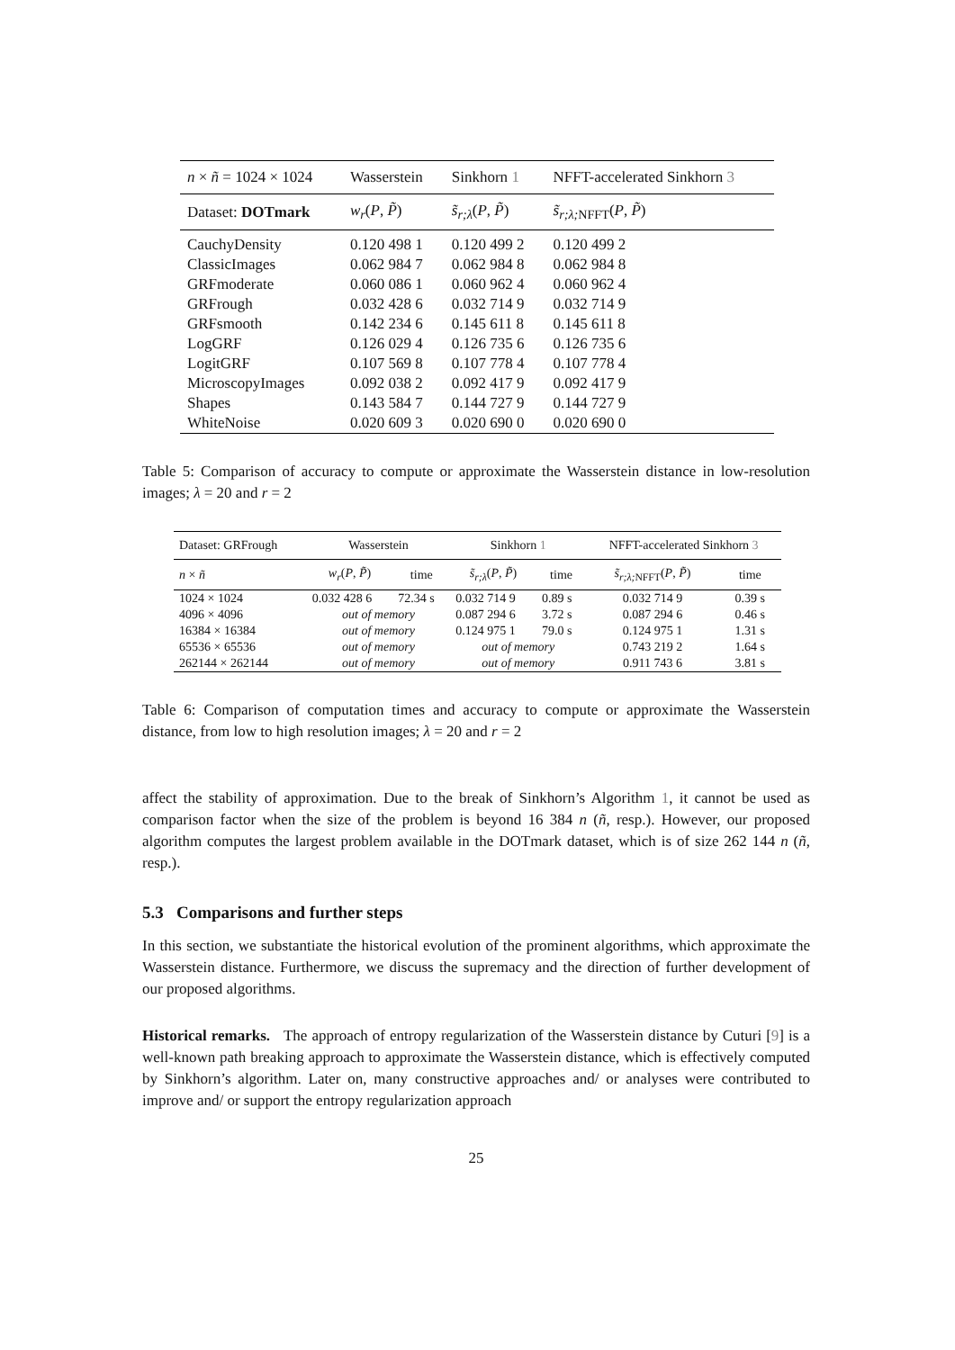| n × ñ = 1024 × 1024 | Wasserstein | Sinkhorn 1 | NFFT-accelerated Sinkhorn 3 |
| Dataset: DOTmark | w<sub>r</sub> ( P , P̃ ) | s̃<sub>r;λ</sub> ( P , P̃ ) | s̃<sub>r;λ;</sub><sub>NFFT</sub>( P , P̃ ) |
| CauchyDensity | 0.120 498 1 | 0.120 499 2 | 0.120 499 2 |
| ClassicImages | 0.062 984 7 | 0.062 984 8 | 0.062 984 8 |
| GRFmoderate | 0.060 086 1 | 0.060 962 4 | 0.060 962 4 |
| GRFrough | 0.032 428 6 | 0.032 714 9 | 0.032 714 9 |
| GRFsmooth | 0.142 234 6 | 0.145 611 8 | 0.145 611 8 |
| LogGRF | 0.126 029 4 | 0.126 735 6 | 0.126 735 6 |
| LogitGRF | 0.107 569 8 | 0.107 778 4 | 0.107 778 4 |
| MicroscopyImages | 0.092 038 2 | 0.092 417 9 | 0.092 417 9 |
| Shapes | 0.143 584 7 | 0.144 727 9 | 0.144 727 9 |
| WhiteNoise | 0.020 609 3 | 0.020 690 0 | 0.020 690 0 |
Table 5: Comparison of accuracy to compute or approximate the Wasserstein distance in low-resolution images; λ = 20 and r = 2
| Dataset: GRFrough | Wasserstein | | Sinkhorn 1 | | NFFT-accelerated Sinkhorn 3 | |
| n × ñ | w<sub>r</sub> ( P , P̃ ) | time | s̃<sub>r;λ</sub> ( P , P̃ ) | time | s̃<sub>r;λ;</sub><sub>NFFT</sub>( P , P̃ ) | time |
| 1024 × 1024 | 0.032 428 6 | 72.34 s | 0.032 714 9 | 0.89 s | 0.032 714 9 | 0.39 s |
| 4096 × 4096 | out of memory | | 0.087 294 6 | 3.72 s | 0.087 294 6 | 0.46 s |
| 16384 × 16384 | out of memory | | 0.124 975 1 | 79.0 s | 0.124 975 1 | 1.31 s |
| 65536 × 65536 | out of memory | | out of memory | | 0.743 219 2 | 1.64 s |
| 262144 × 262144 | out of memory | | out of memory | | 0.911 743 6 | 3.81 s |
Table 6: Comparison of computation times and accuracy to compute or approximate the Wasserstein distance, from low to high resolution images; λ = 20 and r = 2
affect the stability of approximation. Due to the break of Sinkhorn’s Algorithm 1, it cannot be used as comparison factor when the size of the problem is beyond 16 384 n (ñ, resp.). However, our proposed algorithm computes the largest problem available in the DOTmark dataset, which is of size 262 144 n (ñ, resp.).
5.3 Comparisons and further steps
In this section, we substantiate the historical evolution of the prominent algorithms, which approximate the Wasserstein distance. Furthermore, we discuss the supremacy and the direction of further development of our proposed algorithms.
Historical remarks. The approach of entropy regularization of the Wasserstein distance by Cuturi [9] is a well-known path breaking approach to approximate the Wasserstein distance, which is effectively computed by Sinkhorn’s algorithm. Later on, many constructive approaches and/ or analyses were contributed to improve and/ or support the entropy regularization approach
25